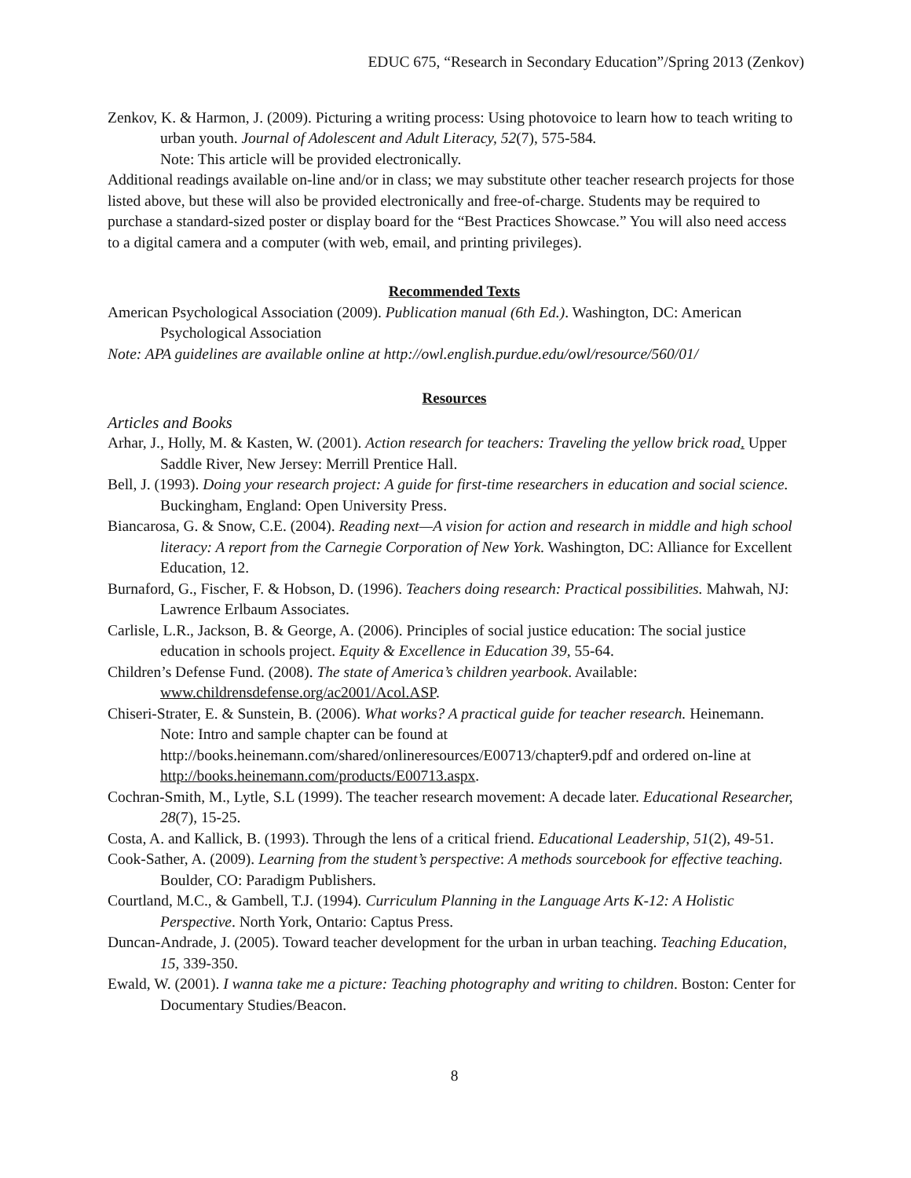EDUC 675, “Research in Secondary Education”/Spring 2013 (Zenkov)
Zenkov, K. & Harmon, J. (2009). Picturing a writing process: Using photovoice to learn how to teach writing to urban youth. Journal of Adolescent and Adult Literacy, 52(7), 575-584.
Note: This article will be provided electronically.
Additional readings available on-line and/or in class; we may substitute other teacher research projects for those listed above, but these will also be provided electronically and free-of-charge. Students may be required to purchase a standard-sized poster or display board for the “Best Practices Showcase.” You will also need access to a digital camera and a computer (with web, email, and printing privileges).
Recommended Texts
American Psychological Association (2009). Publication manual (6th Ed.). Washington, DC: American Psychological Association
Note: APA guidelines are available online at http://owl.english.purdue.edu/owl/resource/560/01/
Resources
Articles and Books
Arhar, J., Holly, M. & Kasten, W. (2001). Action research for teachers: Traveling the yellow brick road. Upper Saddle River, New Jersey: Merrill Prentice Hall.
Bell, J. (1993). Doing your research project: A guide for first-time researchers in education and social science. Buckingham, England: Open University Press.
Biancarosa, G. & Snow, C.E. (2004). Reading next—A vision for action and research in middle and high school literacy: A report from the Carnegie Corporation of New York. Washington, DC: Alliance for Excellent Education, 12.
Burnaford, G., Fischer, F. & Hobson, D. (1996). Teachers doing research: Practical possibilities. Mahwah, NJ: Lawrence Erlbaum Associates.
Carlisle, L.R., Jackson, B. & George, A. (2006). Principles of social justice education: The social justice education in schools project. Equity & Excellence in Education 39, 55-64.
Children’s Defense Fund. (2008). The state of America’s children yearbook. Available: www.childrensdefense.org/ac2001/Acol.ASP.
Chiseri-Strater, E. & Sunstein, B. (2006). What works? A practical guide for teacher research. Heinemann. Note: Intro and sample chapter can be found at http://books.heinemann.com/shared/onlineresources/E00713/chapter9.pdf and ordered on-line at http://books.heinemann.com/products/E00713.aspx.
Cochran-Smith, M., Lytle, S.L (1999). The teacher research movement: A decade later. Educational Researcher, 28(7), 15-25.
Costa, A. and Kallick, B. (1993). Through the lens of a critical friend. Educational Leadership, 51(2), 49-51.
Cook-Sather, A. (2009). Learning from the student’s perspective: A methods sourcebook for effective teaching. Boulder, CO: Paradigm Publishers.
Courtland, M.C., & Gambell, T.J. (1994). Curriculum Planning in the Language Arts K-12: A Holistic Perspective. North York, Ontario: Captus Press.
Duncan-Andrade, J. (2005). Toward teacher development for the urban in urban teaching. Teaching Education, 15, 339-350.
Ewald, W. (2001). I wanna take me a picture: Teaching photography and writing to children. Boston: Center for Documentary Studies/Beacon.
8